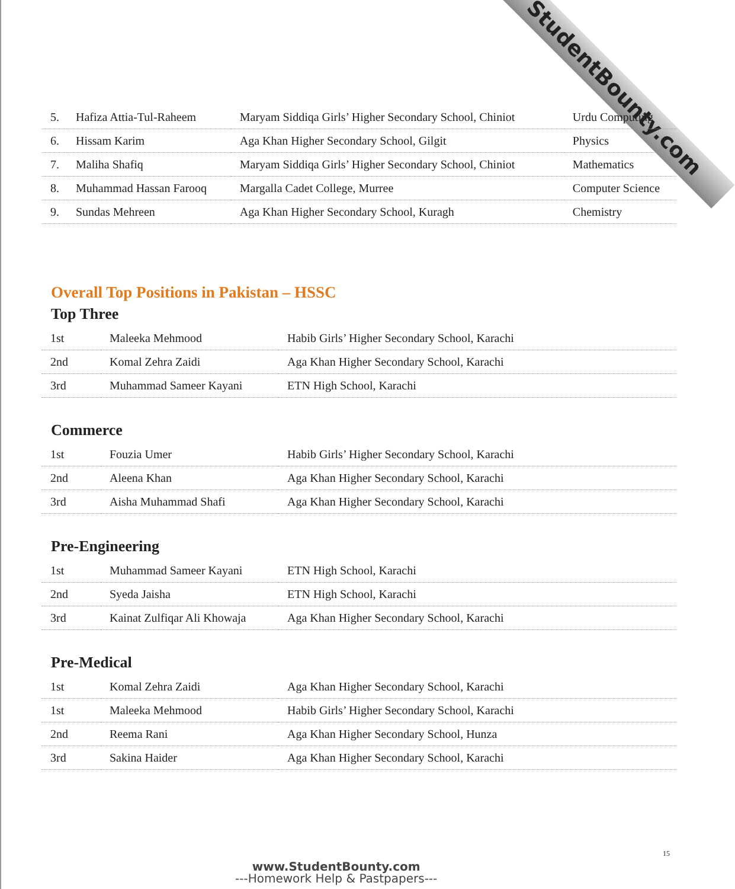StudentBounty.com
| 5. | Hafiza Attia-Tul-Raheem | Maryam Siddiqa Girls’ Higher Secondary School, Chiniot | Urdu Computing |
| 6. | Hissam Karim | Aga Khan Higher Secondary School, Gilgit | Physics |
| 7. | Maliha Shafiq | Maryam Siddiqa Girls’ Higher Secondary School, Chiniot | Mathematics |
| 8. | Muhammad Hassan Farooq | Margalla Cadet College, Murree | Computer Science |
| 9. | Sundas Mehreen | Aga Khan Higher Secondary School, Kuragh | Chemistry |
Overall Top Positions in Pakistan – HSSC
Top Three
| 1st | Maleeka Mehmood | Habib Girls’ Higher Secondary School, Karachi |
| 2nd | Komal Zehra Zaidi | Aga Khan Higher Secondary School, Karachi |
| 3rd | Muhammad Sameer Kayani | ETN High School, Karachi |
Commerce
| 1st | Fouzia Umer | Habib Girls’ Higher Secondary School, Karachi |
| 2nd | Aleena Khan | Aga Khan Higher Secondary School, Karachi |
| 3rd | Aisha Muhammad Shafi | Aga Khan Higher Secondary School, Karachi |
Pre-Engineering
| 1st | Muhammad Sameer Kayani | ETN High School, Karachi |
| 2nd | Syeda Jaisha | ETN High School, Karachi |
| 3rd | Kainat Zulfiqar Ali Khowaja | Aga Khan Higher Secondary School, Karachi |
Pre-Medical
| 1st | Komal Zehra Zaidi | Aga Khan Higher Secondary School, Karachi |
| 1st | Maleeka Mehmood | Habib Girls’ Higher Secondary School, Karachi |
| 2nd | Reema Rani | Aga Khan Higher Secondary School, Hunza |
| 3rd | Sakina Haider | Aga Khan Higher Secondary School, Karachi |
15
www.StudentBounty.com
---Homework Help & Pastpapers---